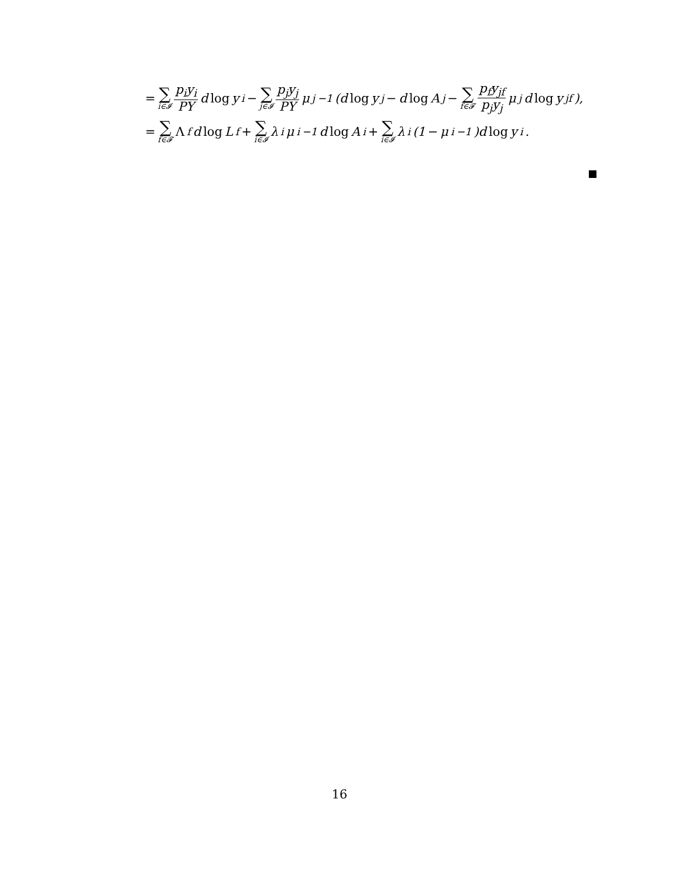= ∑ i∈𝓘 p<sub>i</sub>y<sub>i</sub> PY d log y<sub>i</sub> − ∑ j∈𝓘 p<sub>j</sub>y<sub>j</sub> PY μ<sub>j</sub><sup>−1</sup>(d log y<sub>j</sub> − d log A<sub>j</sub> − ∑ f∈𝓕 p<sub>f</sub>y<sub>jf</sub> p<sub>j</sub>y<sub>j</sub> μ<sub>j</sub>d log y<sub>jf</sub>),
= ∑ f∈𝓕 Λ<sub>f</sub>d log L<sub>f</sub> + ∑ i∈𝓘 λ<sub>i</sub>μ<sub>i</sub><sup>−1</sup>d log A<sub>i</sub> + ∑ i∈𝓘 λ<sub>i</sub>(1 − μ<sub>i</sub><sup>−1</sup>)d log y<sub>i</sub>.
16